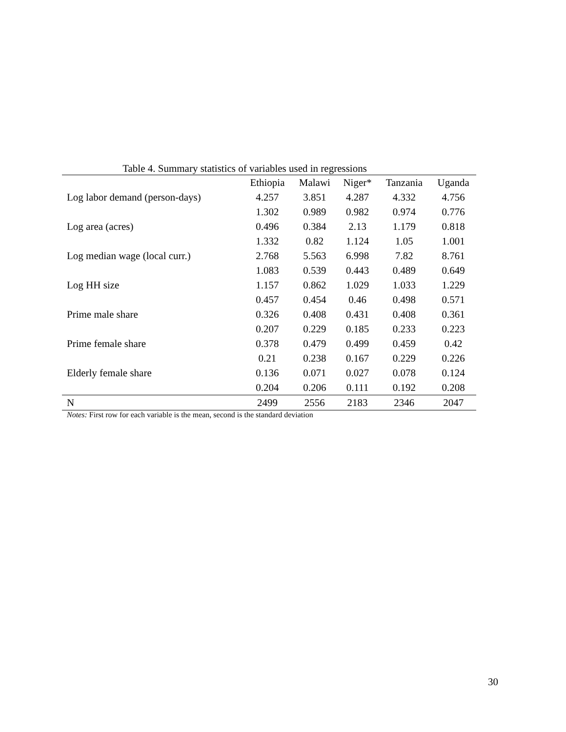Table 4. Summary statistics of variables used in regressions
| | Ethiopia | Malawi | Niger* | Tanzania | Uganda |
| --- | --- | --- | --- | --- | --- |
| Log labor demand (person-days) | 4.257 | 3.851 | 4.287 | 4.332 | 4.756 |
| | 1.302 | 0.989 | 0.982 | 0.974 | 0.776 |
| Log area (acres) | 0.496 | 0.384 | 2.13 | 1.179 | 0.818 |
| | 1.332 | 0.82 | 1.124 | 1.05 | 1.001 |
| Log median wage (local curr.) | 2.768 | 5.563 | 6.998 | 7.82 | 8.761 |
| | 1.083 | 0.539 | 0.443 | 0.489 | 0.649 |
| Log HH size | 1.157 | 0.862 | 1.029 | 1.033 | 1.229 |
| | 0.457 | 0.454 | 0.46 | 0.498 | 0.571 |
| Prime male share | 0.326 | 0.408 | 0.431 | 0.408 | 0.361 |
| | 0.207 | 0.229 | 0.185 | 0.233 | 0.223 |
| Prime female share | 0.378 | 0.479 | 0.499 | 0.459 | 0.42 |
| | 0.21 | 0.238 | 0.167 | 0.229 | 0.226 |
| Elderly female share | 0.136 | 0.071 | 0.027 | 0.078 | 0.124 |
| | 0.204 | 0.206 | 0.111 | 0.192 | 0.208 |
| N | 2499 | 2556 | 2183 | 2346 | 2047 |
Notes: First row for each variable is the mean, second is the standard deviation
30